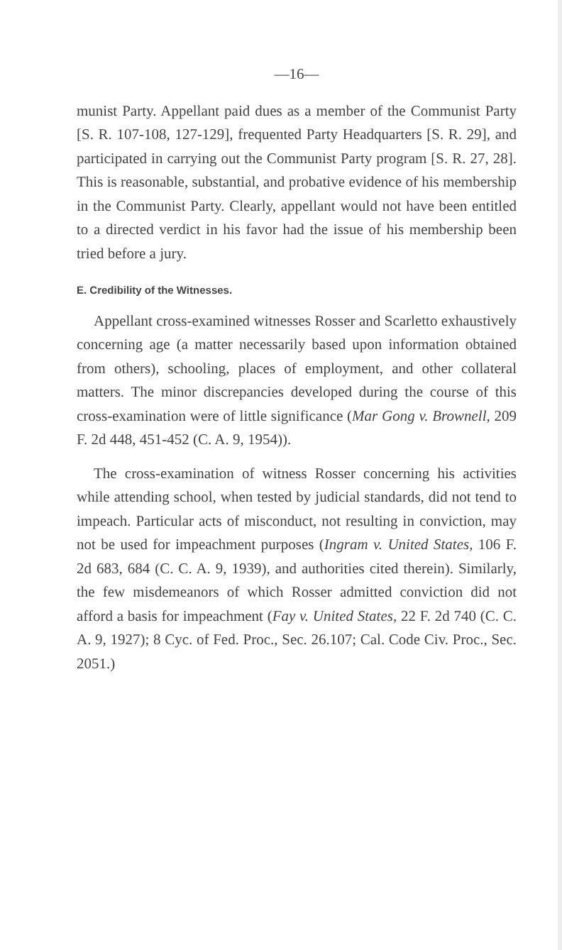—16—
munist Party. Appellant paid dues as a member of the Communist Party [S. R. 107-108, 127-129], frequented Party Headquarters [S. R. 29], and participated in carrying out the Communist Party program [S. R. 27, 28]. This is reasonable, substantial, and probative evidence of his membership in the Communist Party. Clearly, appellant would not have been entitled to a directed verdict in his favor had the issue of his membership been tried before a jury.
E. Credibility of the Witnesses.
Appellant cross-examined witnesses Rosser and Scarletto exhaustively concerning age (a matter necessarily based upon information obtained from others), schooling, places of employment, and other collateral matters. The minor discrepancies developed during the course of this cross-examination were of little significance (Mar Gong v. Brownell, 209 F. 2d 448, 451-452 (C. A. 9, 1954)).
The cross-examination of witness Rosser concerning his activities while attending school, when tested by judicial standards, did not tend to impeach. Particular acts of misconduct, not resulting in conviction, may not be used for impeachment purposes (Ingram v. United States, 106 F. 2d 683, 684 (C. C. A. 9, 1939), and authorities cited therein). Similarly, the few misdemeanors of which Rosser admitted conviction did not afford a basis for impeachment (Fay v. United States, 22 F. 2d 740 (C. C. A. 9, 1927); 8 Cyc. of Fed. Proc., Sec. 26.107; Cal. Code Civ. Proc., Sec. 2051.)